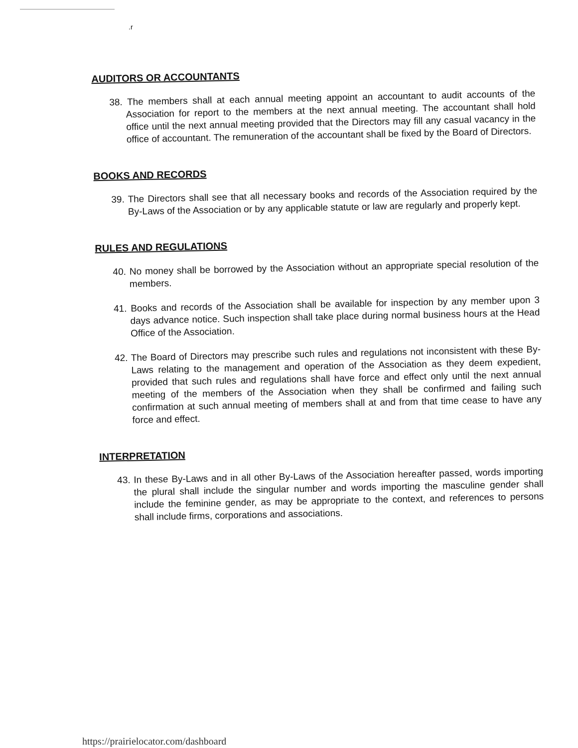.r
AUDITORS OR ACCOUNTANTS
38. The members shall at each annual meeting appoint an accountant to audit accounts of the Association for report to the members at the next annual meeting. The accountant shall hold office until the next annual meeting provided that the Directors may fill any casual vacancy in the office of accountant. The remuneration of the accountant shall be fixed by the Board of Directors.
BOOKS AND RECORDS
39. The Directors shall see that all necessary books and records of the Association required by the By-Laws of the Association or by any applicable statute or law are regularly and properly kept.
RULES AND REGULATIONS
40. No money shall be borrowed by the Association without an appropriate special resolution of the members.
41. Books and records of the Association shall be available for inspection by any member upon 3 days advance notice. Such inspection shall take place during normal business hours at the Head Office of the Association.
42. The Board of Directors may prescribe such rules and regulations not inconsistent with these By-Laws relating to the management and operation of the Association as they deem expedient, provided that such rules and regulations shall have force and effect only until the next annual meeting of the members of the Association when they shall be confirmed and failing such confirmation at such annual meeting of members shall at and from that time cease to have any force and effect.
INTERPRETATION
43. In these By-Laws and in all other By-Laws of the Association hereafter passed, words importing the plural shall include the singular number and words importing the masculine gender shall include the feminine gender, as may be appropriate to the context, and references to persons shall include firms, corporations and associations.
https://prairielocator.com/dashboard